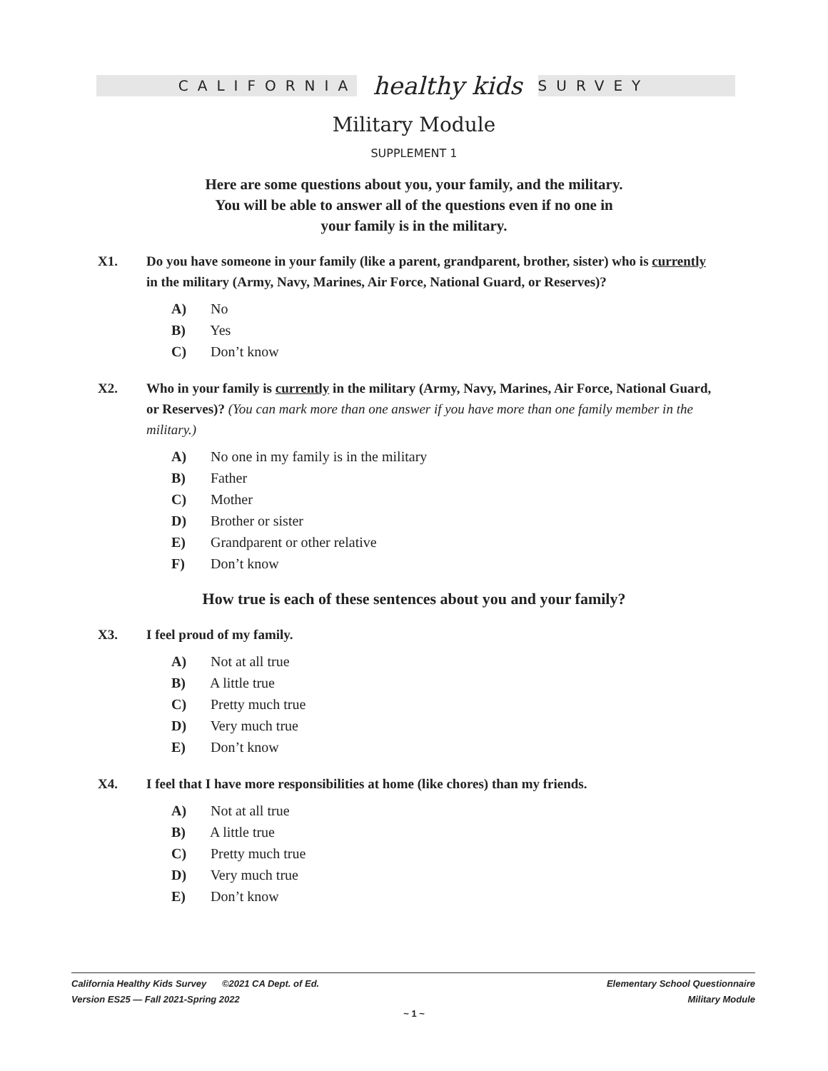CALIFORNIA healthy kids SURVEY
Military Module
SUPPLEMENT 1
Here are some questions about you, your family, and the military.
You will be able to answer all of the questions even if no one in
your family is in the military.
X1. Do you have someone in your family (like a parent, grandparent, brother, sister) who is currently in the military (Army, Navy, Marines, Air Force, National Guard, or Reserves)?
A) No
B) Yes
C) Don’t know
X2. Who in your family is currently in the military (Army, Navy, Marines, Air Force, National Guard, or Reserves)? (You can mark more than one answer if you have more than one family member in the military.)
A) No one in my family is in the military
B) Father
C) Mother
D) Brother or sister
E) Grandparent or other relative
F) Don’t know
How true is each of these sentences about you and your family?
X3. I feel proud of my family.
A) Not at all true
B) A little true
C) Pretty much true
D) Very much true
E) Don’t know
X4. I feel that I have more responsibilities at home (like chores) than my friends.
A) Not at all true
B) A little true
C) Pretty much true
D) Very much true
E) Don’t know
California Healthy Kids Survey ©2021 CA Dept. of Ed.
Version ES25 — Fall 2021-Spring 2022
Elementary School Questionnaire
Military Module
~ 1 ~